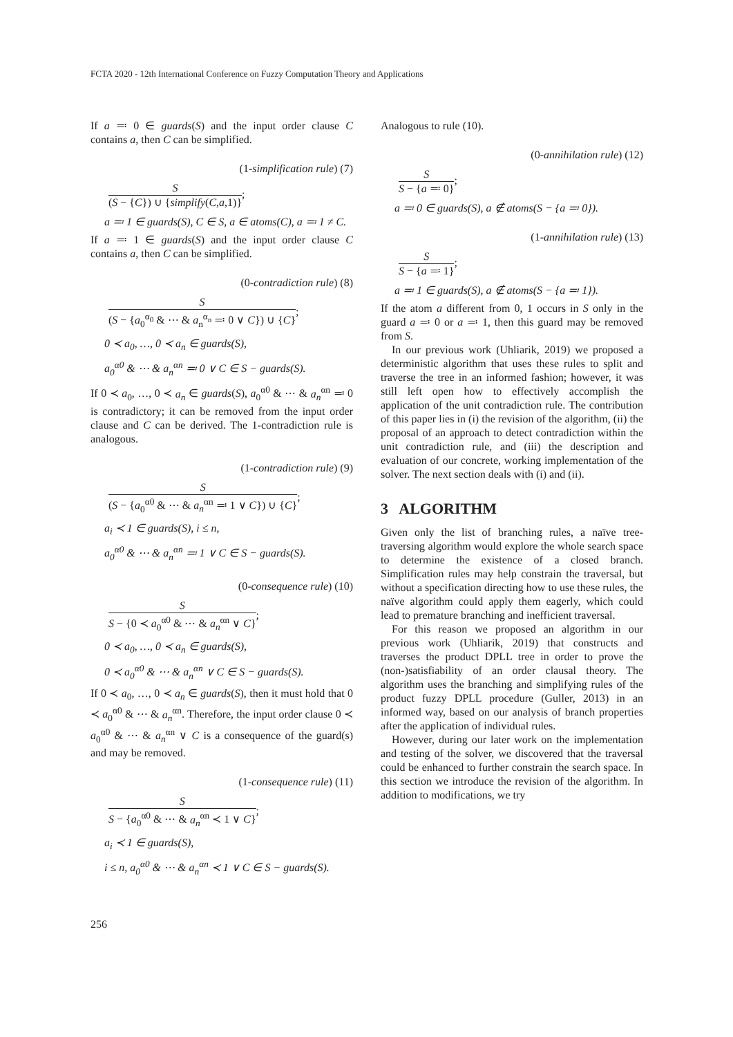FCTA 2020 - 12th International Conference on Fuzzy Computation Theory and Applications
If a ≕ 0 ∈ guards(S) and the input order clause C contains a, then C can be simplified.
(1-simplification rule) (7)
S
(S − {C}) ∪ {simplify(C,a,1)}
;
a ≕ 1 ∈ guards(S), C ∈ S, a ∈ atoms(C), a ≕ 1 ≠ C.
If a ≕ 1 ∈ guards(S) and the input order clause C contains a, then C can be simplified.
(0-contradiction rule) (8)
S
(S − {a<sub>0</sub><sup>α<sub>0</sub></sup> & ⋯ & a<sub>n</sub><sup>α<sub>n</sub></sup> ≕ 0 ∨ C}) ∪ {C}
;
0 ≺ a<sub>0</sub>, …, 0 ≺ a<sub>n</sub> ∈ guards(S),
a<sub>0</sub><sup>α0</sup> & ⋯ & a<sub>n</sub><sup>αn</sup> ≕ 0 ∨ C ∈ S − guards(S).
If 0 ≺ a<sub>0</sub>, …, 0 ≺ a<sub>n</sub> ∈ guards(S), a<sub>0</sub><sup>α0</sup> & ⋯ & a<sub>n</sub><sup>αn</sup> ≕ 0 is contradictory; it can be removed from the input order clause and C can be derived. The 1-contradiction rule is analogous.
(1-contradiction rule) (9)
S
(S − {a<sub>0</sub><sup>α0</sup> & ⋯ & a<sub>n</sub><sup>αn</sup> ≕ 1 ∨ C}) ∪ {C}
;
a<sub>i</sub> ≺ 1 ∈ guards(S), i ≤ n,
a<sub>0</sub><sup>α0</sup> & ⋯ & a<sub>n</sub><sup>αn</sup> ≕ 1 ∨ C ∈ S − guards(S).
(0-consequence rule) (10)
S
S − {0 ≺ a<sub>0</sub><sup>α0</sup> & ⋯ & a<sub>n</sub><sup>αn</sup> ∨ C}
;
0 ≺ a<sub>0</sub>, …, 0 ≺ a<sub>n</sub> ∈ guards(S),
0 ≺ a<sub>0</sub><sup>α0</sup> & ⋯ & a<sub>n</sub><sup>αn</sup> ∨ C ∈ S − guards(S).
If 0 ≺ a<sub>0</sub>, …, 0 ≺ a<sub>n</sub> ∈ guards(S), then it must hold that 0 ≺ a<sub>0</sub><sup>α0</sup> & ⋯ & a<sub>n</sub><sup>αn</sup>. Therefore, the input order clause 0 ≺ a<sub>0</sub><sup>α0</sup> & ⋯ & a<sub>n</sub><sup>αn</sup> ∨ C is a consequence of the guard(s) and may be removed.
(1-consequence rule) (11)
S
S − {a<sub>0</sub><sup>α0</sup> & ⋯ & a<sub>n</sub><sup>αn</sup> ≺ 1 ∨ C}
;
a<sub>i</sub> ≺ 1 ∈ guards(S),
i ≤ n, a<sub>0</sub><sup>α0</sup> & ⋯ & a<sub>n</sub><sup>αn</sup> ≺ 1 ∨ C ∈ S − guards(S).
Analogous to rule (10).
(0-annihilation rule) (12)
S
S − {a ≕ 0}
;
a ≕ 0 ∈ guards(S), a ∉ atoms(S − {a ≕ 0}).
(1-annihilation rule) (13)
S
S − {a ≕ 1}
;
a ≕ 1 ∈ guards(S), a ∉ atoms(S − {a ≕ 1}).
If the atom a different from 0, 1 occurs in S only in the guard a ≕ 0 or a ≕ 1, then this guard may be removed from S.
In our previous work (Uhliarik, 2019) we proposed a deterministic algorithm that uses these rules to split and traverse the tree in an informed fashion; however, it was still left open how to effectively accomplish the application of the unit contradiction rule. The contribution of this paper lies in (i) the revision of the algorithm, (ii) the proposal of an approach to detect contradiction within the unit contradiction rule, and (iii) the description and evaluation of our concrete, working implementation of the solver. The next section deals with (i) and (ii).
3 ALGORITHM
Given only the list of branching rules, a naïve tree-traversing algorithm would explore the whole search space to determine the existence of a closed branch. Simplification rules may help constrain the traversal, but without a specification directing how to use these rules, the naïve algorithm could apply them eagerly, which could lead to premature branching and inefficient traversal.
For this reason we proposed an algorithm in our previous work (Uhliarik, 2019) that constructs and traverses the product DPLL tree in order to prove the (non-)satisfiability of an order clausal theory. The algorithm uses the branching and simplifying rules of the product fuzzy DPLL procedure (Guller, 2013) in an informed way, based on our analysis of branch properties after the application of individual rules.
However, during our later work on the implementation and testing of the solver, we discovered that the traversal could be enhanced to further constrain the search space. In this section we introduce the revision of the algorithm. In addition to modifications, we try
256